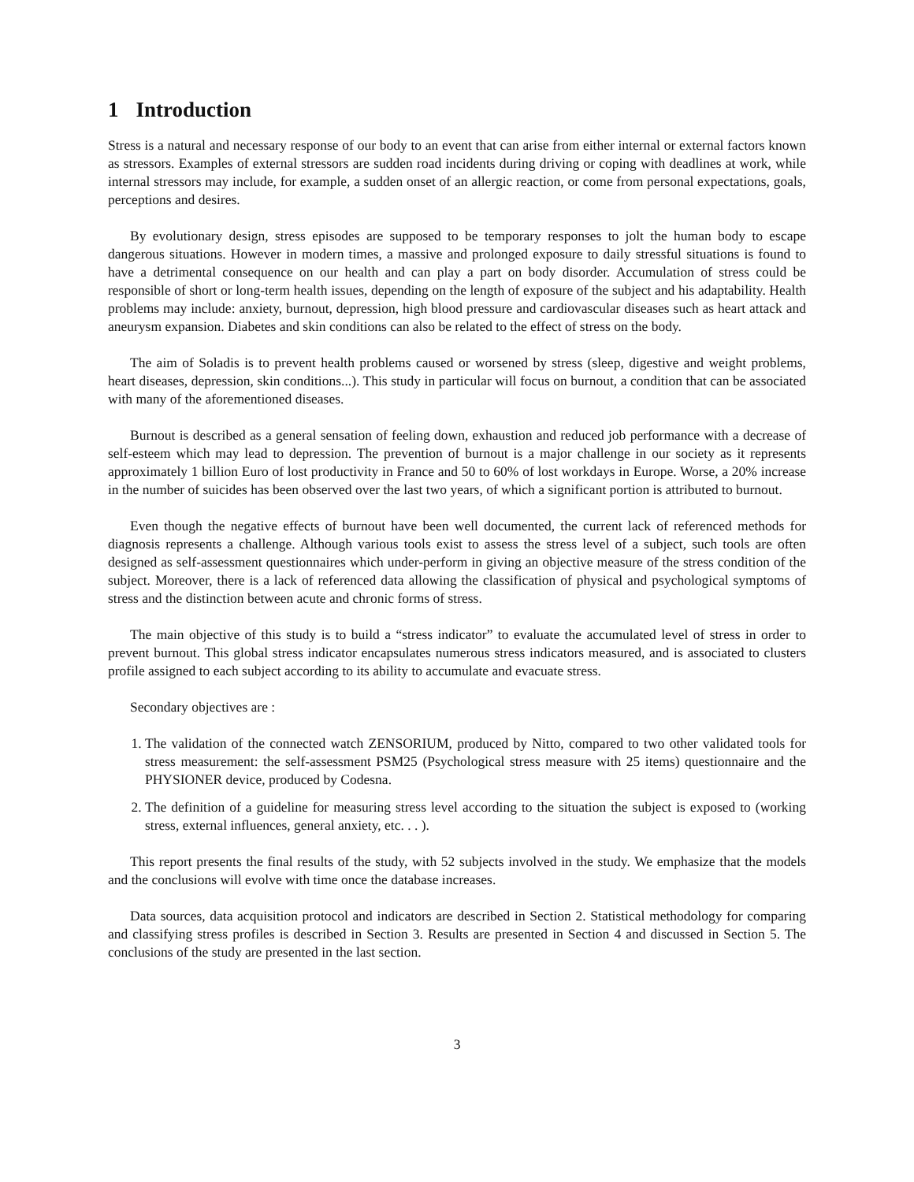1 Introduction
Stress is a natural and necessary response of our body to an event that can arise from either internal or external factors known as stressors. Examples of external stressors are sudden road incidents during driving or coping with deadlines at work, while internal stressors may include, for example, a sudden onset of an allergic reaction, or come from personal expectations, goals, perceptions and desires.
By evolutionary design, stress episodes are supposed to be temporary responses to jolt the human body to escape dangerous situations. However in modern times, a massive and prolonged exposure to daily stressful situations is found to have a detrimental consequence on our health and can play a part on body disorder. Accumulation of stress could be responsible of short or long-term health issues, depending on the length of exposure of the subject and his adaptability. Health problems may include: anxiety, burnout, depression, high blood pressure and cardiovascular diseases such as heart attack and aneurysm expansion. Diabetes and skin conditions can also be related to the effect of stress on the body.
The aim of Soladis is to prevent health problems caused or worsened by stress (sleep, digestive and weight problems, heart diseases, depression, skin conditions...). This study in particular will focus on burnout, a condition that can be associated with many of the aforementioned diseases.
Burnout is described as a general sensation of feeling down, exhaustion and reduced job performance with a decrease of self-esteem which may lead to depression. The prevention of burnout is a major challenge in our society as it represents approximately 1 billion Euro of lost productivity in France and 50 to 60% of lost workdays in Europe. Worse, a 20% increase in the number of suicides has been observed over the last two years, of which a significant portion is attributed to burnout.
Even though the negative effects of burnout have been well documented, the current lack of referenced methods for diagnosis represents a challenge. Although various tools exist to assess the stress level of a subject, such tools are often designed as self-assessment questionnaires which under-perform in giving an objective measure of the stress condition of the subject. Moreover, there is a lack of referenced data allowing the classification of physical and psychological symptoms of stress and the distinction between acute and chronic forms of stress.
The main objective of this study is to build a “stress indicator” to evaluate the accumulated level of stress in order to prevent burnout. This global stress indicator encapsulates numerous stress indicators measured, and is associated to clusters profile assigned to each subject according to its ability to accumulate and evacuate stress.
Secondary objectives are :
1. The validation of the connected watch ZENSORIUM, produced by Nitto, compared to two other validated tools for stress measurement: the self-assessment PSM25 (Psychological stress measure with 25 items) questionnaire and the PHYSIONER device, produced by Codesna.
2. The definition of a guideline for measuring stress level according to the situation the subject is exposed to (working stress, external influences, general anxiety, etc. . . ).
This report presents the final results of the study, with 52 subjects involved in the study. We emphasize that the models and the conclusions will evolve with time once the database increases.
Data sources, data acquisition protocol and indicators are described in Section 2. Statistical methodology for comparing and classifying stress profiles is described in Section 3. Results are presented in Section 4 and discussed in Section 5. The conclusions of the study are presented in the last section.
3